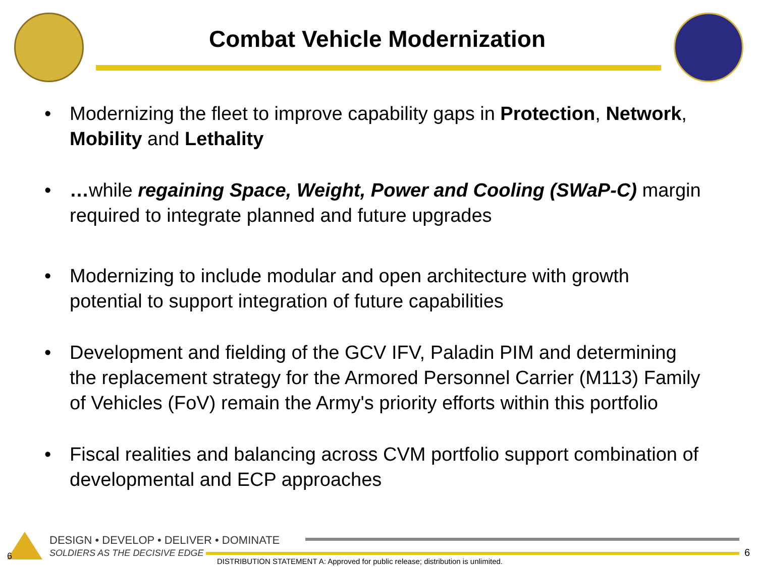Combat Vehicle Modernization
• Modernizing the fleet to improve capability gaps in Protection, Network, Mobility and Lethality
• …while regaining Space, Weight, Power and Cooling (SWaP-C) margin required to integrate planned and future upgrades
• Modernizing to include modular and open architecture with growth potential to support integration of future capabilities
• Development and fielding of the GCV IFV, Paladin PIM and determining the replacement strategy for the Armored Personnel Carrier (M113) Family of Vehicles (FoV) remain the Army's priority efforts within this portfolio
• Fiscal realities and balancing across CVM portfolio support combination of developmental and ECP approaches
6
DESIGN • DEVELOP • DELIVER • DOMINATE
SOLDIERS AS THE DECISIVE EDGE
DISTRIBUTION STATEMENT A: Approved for public release; distribution is unlimited.
6